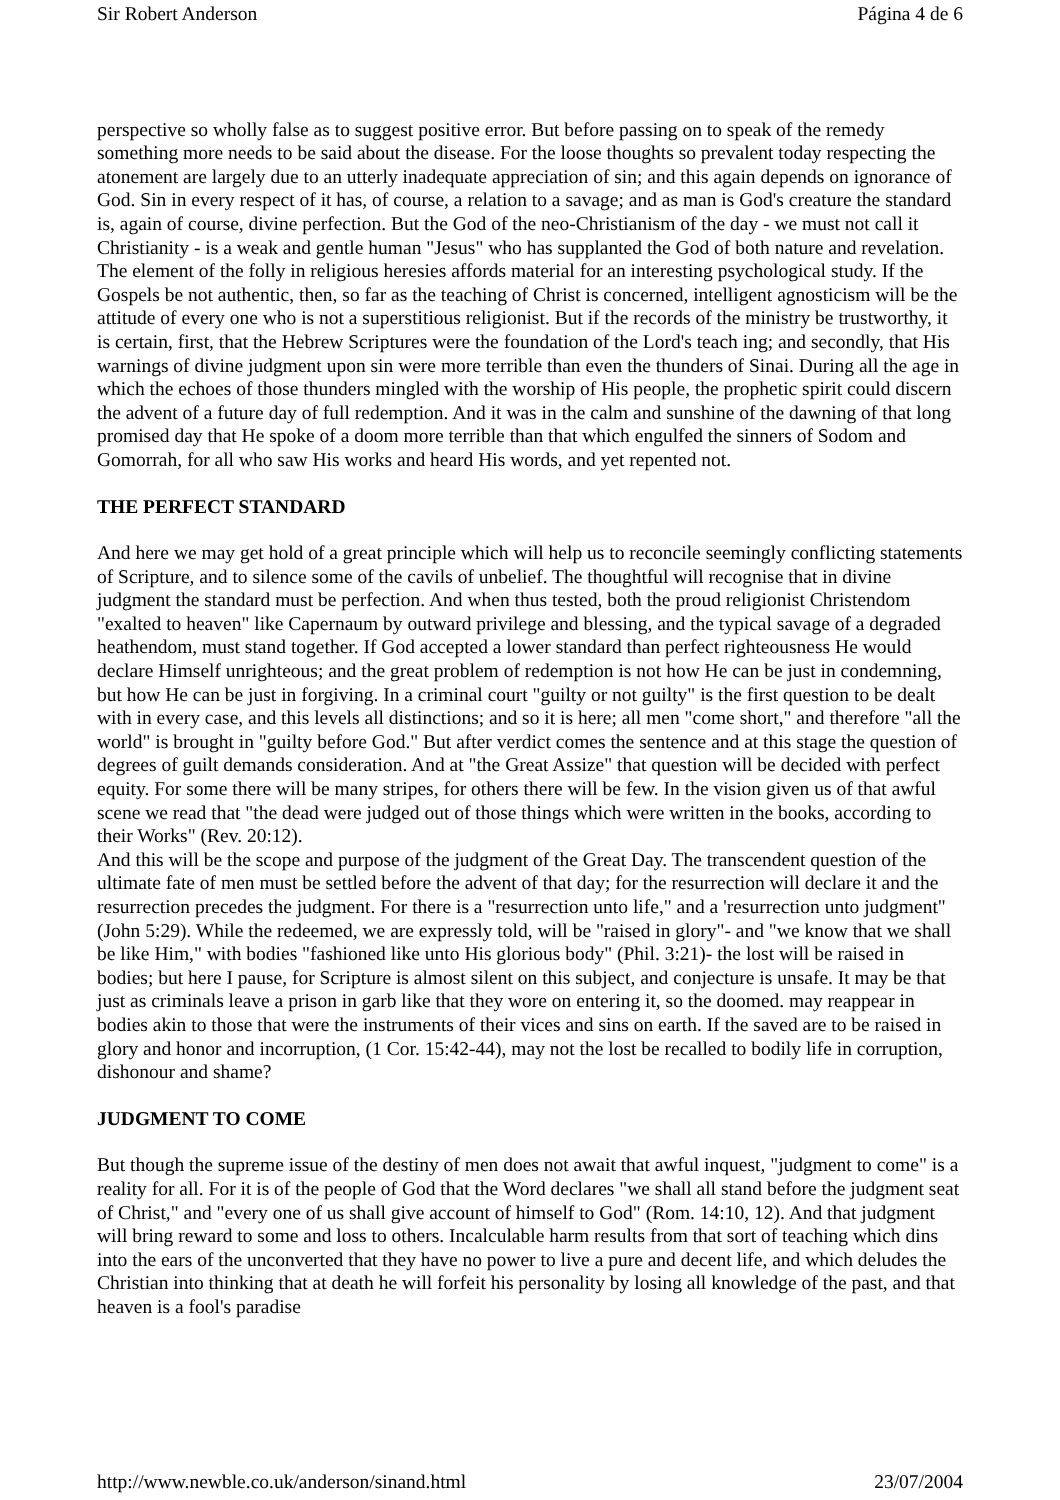Sir Robert Anderson Página 4 de 6
perspective so wholly false as to suggest positive error. But before passing on to speak of the remedy something more needs to be said about the disease. For the loose thoughts so prevalent today respecting the atonement are largely due to an utterly inadequate appreciation of sin; and this again depends on ignorance of God. Sin in every respect of it has, of course, a relation to a savage; and as man is God's creature the standard is, again of course, divine perfection. But the God of the neo-Christianism of the day - we must not call it Christianity - is a weak and gentle human "Jesus" who has supplanted the God of both nature and revelation.
The element of the folly in religious heresies affords material for an interesting psychological study. If the Gospels be not authentic, then, so far as the teaching of Christ is concerned, intelligent agnosticism will be the attitude of every one who is not a superstitious religionist. But if the records of the ministry be trustworthy, it is certain, first, that the Hebrew Scriptures were the foundation of the Lord's teach ing; and secondly, that His warnings of divine judgment upon sin were more terrible than even the thunders of Sinai. During all the age in which the echoes of those thunders mingled with the worship of His people, the prophetic spirit could discern the advent of a future day of full redemption. And it was in the calm and sunshine of the dawning of that long promised day that He spoke of a doom more terrible than that which engulfed the sinners of Sodom and Gomorrah, for all who saw His works and heard His words, and yet repented not.
THE PERFECT STANDARD
And here we may get hold of a great principle which will help us to reconcile seemingly conflicting statements of Scripture, and to silence some of the cavils of unbelief. The thoughtful will recognise that in divine judgment the standard must be perfection. And when thus tested, both the proud religionist Christendom "exalted to heaven" like Capernaum by outward privilege and blessing, and the typical savage of a degraded heathendom, must stand together. If God accepted a lower standard than perfect righteousness He would declare Himself unrighteous; and the great problem of redemption is not how He can be just in condemning, but how He can be just in forgiving. In a criminal court "guilty or not guilty" is the first question to be dealt with in every case, and this levels all distinctions; and so it is here; all men "come short," and therefore "all the world" is brought in "guilty before God." But after verdict comes the sentence and at this stage the question of degrees of guilt demands consideration. And at "the Great Assize" that question will be decided with perfect equity. For some there will be many stripes, for others there will be few. In the vision given us of that awful scene we read that "the dead were judged out of those things which were written in the books, according to their Works" (Rev. 20:12).
And this will be the scope and purpose of the judgment of the Great Day. The transcendent question of the ultimate fate of men must be settled before the advent of that day; for the resurrection will declare it and the resurrection precedes the judgment. For there is a "resurrection unto life," and a 'resurrection unto judgment" (John 5:29). While the redeemed, we are expressly told, will be "raised in glory"- and "we know that we shall be like Him," with bodies "fashioned like unto His glorious body" (Phil. 3:21)- the lost will be raised in bodies; but here I pause, for Scripture is almost silent on this subject, and conjecture is unsafe. It may be that just as criminals leave a prison in garb like that they wore on entering it, so the doomed. may reappear in bodies akin to those that were the instruments of their vices and sins on earth. If the saved are to be raised in glory and honor and incorruption, (1 Cor. 15:42-44), may not the lost be recalled to bodily life in corruption, dishonour and shame?
JUDGMENT TO COME
But though the supreme issue of the destiny of men does not await that awful inquest, "judgment to come" is a reality for all. For it is of the people of God that the Word declares "we shall all stand before the judgment seat of Christ," and "every one of us shall give account of himself to God" (Rom. 14:10, 12). And that judgment will bring reward to some and loss to others. Incalculable harm results from that sort of teaching which dins into the ears of the unconverted that they have no power to live a pure and decent life, and which deludes the Christian into thinking that at death he will forfeit his personality by losing all knowledge of the past, and that heaven is a fool's paradise
http://www.newble.co.uk/anderson/sinand.html 23/07/2004